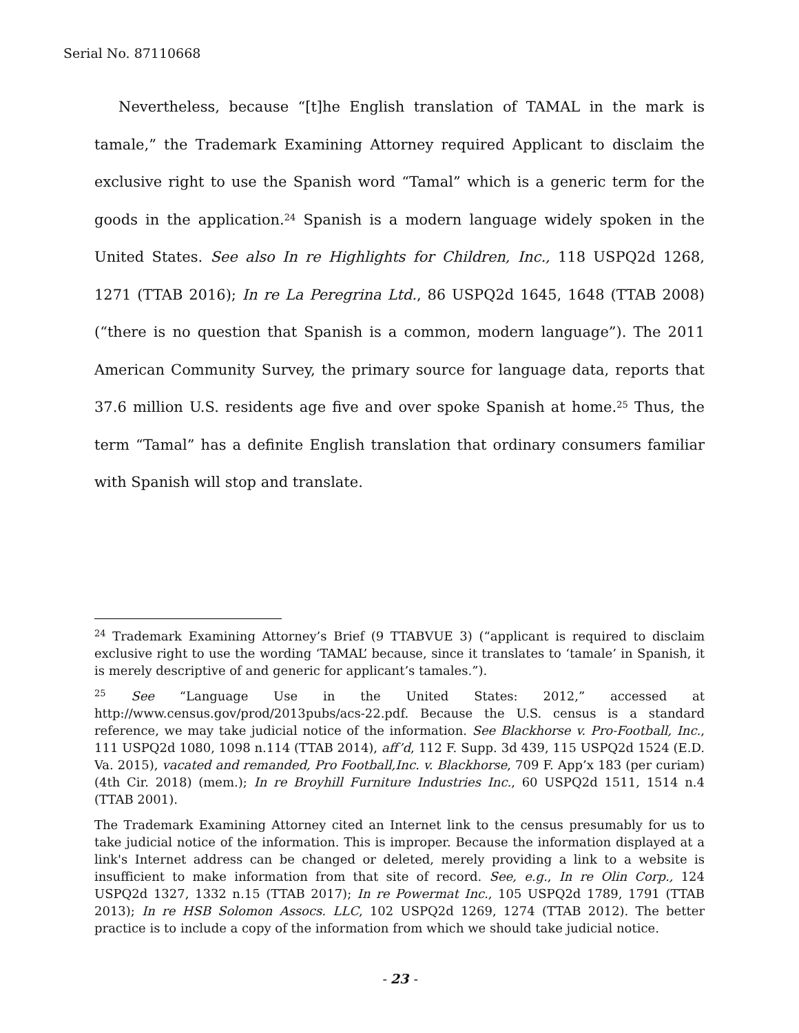Serial No. 87110668
Nevertheless, because “[t]he English translation of TAMAL in the mark is tamale,” the Trademark Examining Attorney required Applicant to disclaim the exclusive right to use the Spanish word “Tamal” which is a generic term for the goods in the application.<sup>24</sup> Spanish is a modern language widely spoken in the United States. See also In re Highlights for Children, Inc., 118 USPQ2d 1268, 1271 (TTAB 2016); In re La Peregrina Ltd., 86 USPQ2d 1645, 1648 (TTAB 2008) (“there is no question that Spanish is a common, modern language”). The 2011 American Community Survey, the primary source for language data, reports that 37.6 million U.S. residents age five and over spoke Spanish at home.<sup>25</sup> Thus, the term “Tamal” has a definite English translation that ordinary consumers familiar with Spanish will stop and translate.
<sup>24</sup> Trademark Examining Attorney’s Brief (9 TTABVUE 3) (“applicant is required to disclaim exclusive right to use the wording ‘TAMAL’ because, since it translates to ‘tamale’ in Spanish, it is merely descriptive of and generic for applicant’s tamales.”).
<sup>25</sup> See “Language Use in the United States: 2012,” accessed at http://www.census.gov/prod/2013pubs/acs-22.pdf. Because the U.S. census is a standard reference, we may take judicial notice of the information. See Blackhorse v. Pro-Football, Inc., 111 USPQ2d 1080, 1098 n.114 (TTAB 2014), aff’d, 112 F. Supp. 3d 439, 115 USPQ2d 1524 (E.D. Va. 2015), vacated and remanded, Pro Football,Inc. v. Blackhorse, 709 F. App’x 183 (per curiam) (4th Cir. 2018) (mem.); In re Broyhill Furniture Industries Inc., 60 USPQ2d 1511, 1514 n.4 (TTAB 2001).
The Trademark Examining Attorney cited an Internet link to the census presumably for us to take judicial notice of the information. This is improper. Because the information displayed at a link's Internet address can be changed or deleted, merely providing a link to a website is insufficient to make information from that site of record. See, e.g., In re Olin Corp., 124 USPQ2d 1327, 1332 n.15 (TTAB 2017); In re Powermat Inc., 105 USPQ2d 1789, 1791 (TTAB 2013); In re HSB Solomon Assocs. LLC, 102 USPQ2d 1269, 1274 (TTAB 2012). The better practice is to include a copy of the information from which we should take judicial notice.
- 23 -